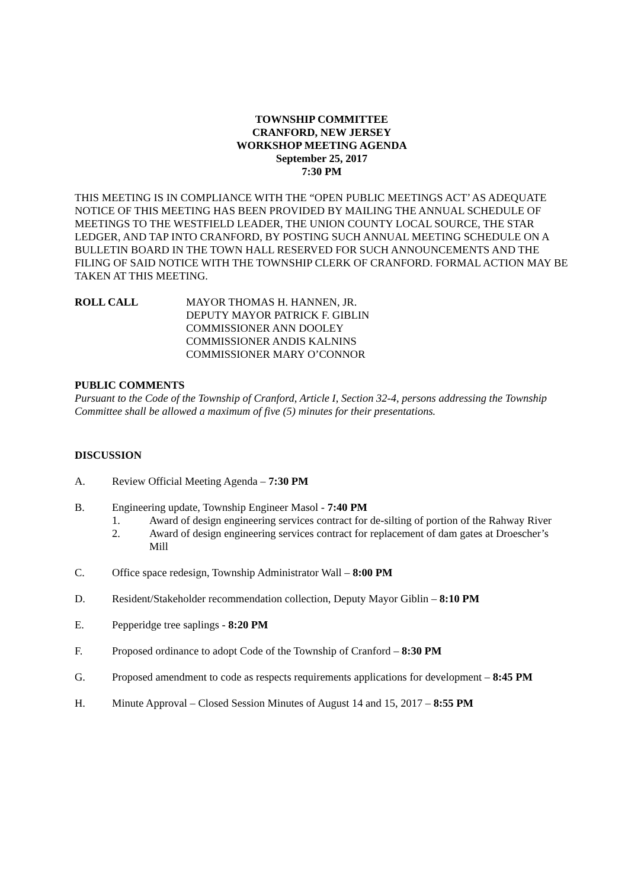TOWNSHIP COMMITTEE
CRANFORD, NEW JERSEY
WORKSHOP MEETING AGENDA
September 25, 2017
7:30 PM
THIS MEETING IS IN COMPLIANCE WITH THE “OPEN PUBLIC MEETINGS ACT’ AS ADEQUATE NOTICE OF THIS MEETING HAS BEEN PROVIDED BY MAILING THE ANNUAL SCHEDULE OF MEETINGS TO THE WESTFIELD LEADER, THE UNION COUNTY LOCAL SOURCE, THE STAR LEDGER, AND TAP INTO CRANFORD, BY POSTING SUCH ANNUAL MEETING SCHEDULE ON A BULLETIN BOARD IN THE TOWN HALL RESERVED FOR SUCH ANNOUNCEMENTS AND THE FILING OF SAID NOTICE WITH THE TOWNSHIP CLERK OF CRANFORD. FORMAL ACTION MAY BE TAKEN AT THIS MEETING.
ROLL CALL MAYOR THOMAS H. HANNEN, JR.
DEPUTY MAYOR PATRICK F. GIBLIN
COMMISSIONER ANN DOOLEY
COMMISSIONER ANDIS KALNINS
COMMISSIONER MARY O’CONNOR
PUBLIC COMMENTS
Pursuant to the Code of the Township of Cranford, Article I, Section 32-4, persons addressing the Township Committee shall be allowed a maximum of five (5) minutes for their presentations.
DISCUSSION
A. Review Official Meeting Agenda – 7:30 PM
B. Engineering update, Township Engineer Masol - 7:40 PM
1. Award of design engineering services contract for de-silting of portion of the Rahway River
2. Award of design engineering services contract for replacement of dam gates at Droescher’s Mill
C. Office space redesign, Township Administrator Wall – 8:00 PM
D. Resident/Stakeholder recommendation collection, Deputy Mayor Giblin – 8:10 PM
E. Pepperidge tree saplings - 8:20 PM
F. Proposed ordinance to adopt Code of the Township of Cranford – 8:30 PM
G. Proposed amendment to code as respects requirements applications for development – 8:45 PM
H. Minute Approval – Closed Session Minutes of August 14 and 15, 2017 – 8:55 PM